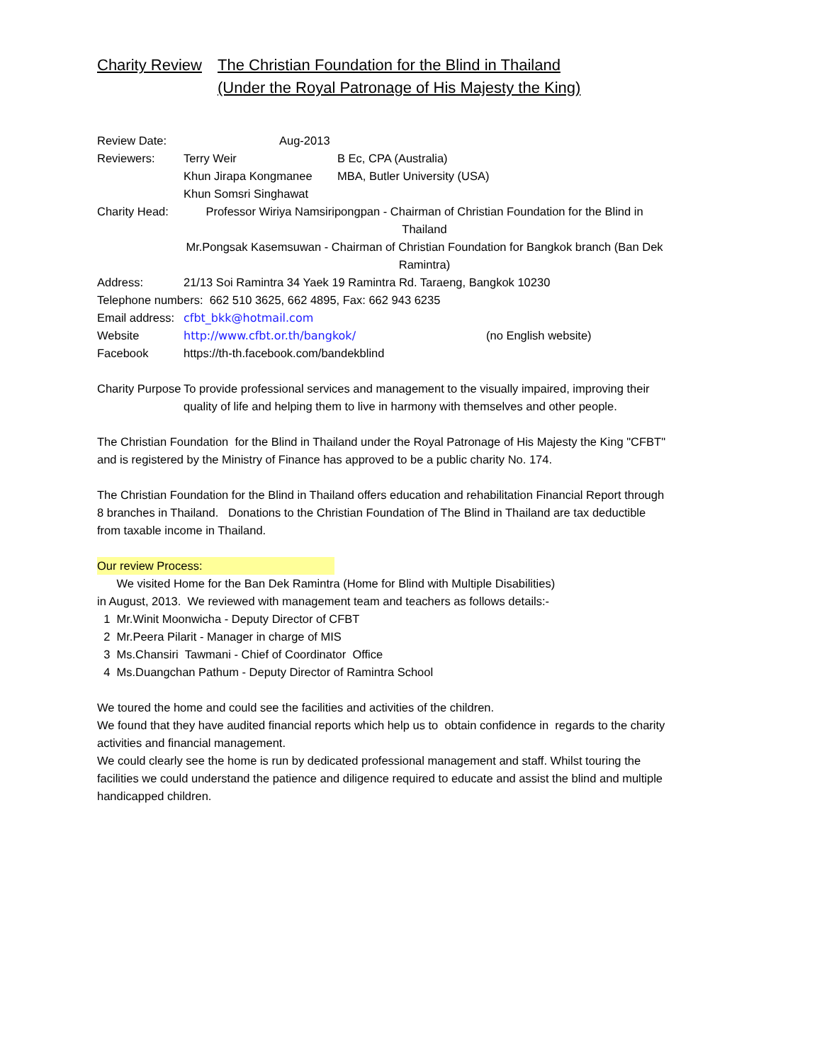Charity Review
The Christian Foundation for the Blind in Thailand
(Under the Royal Patronage of His Majesty the King)
Review Date: Aug-2013
Reviewers: Terry Weir B Ec, CPA (Australia)
Khun Jirapa Kongmanee MBA, Butler University (USA)
Khun Somsri Singhawat
Charity Head: Professor Wiriya Namsiripongpan - Chairman of Christian Foundation for the Blind in Thailand
Mr.Pongsak Kasemsuwan - Chairman of Christian Foundation for Bangkok branch (Ban Dek Ramintra)
Address: 21/13 Soi Ramintra 34 Yaek 19 Ramintra Rd. Taraeng, Bangkok 10230
Telephone numbers: 662 510 3625, 662 4895, Fax: 662 943 6235
Email address: cfbt_bkk@hotmail.com
Website http://www.cfbt.or.th/bangkok/ (no English website)
Facebook https://th-th.facebook.com/bandekblind
Charity Purpose To provide professional services and management to the visually impaired, improving their quality of life and helping them to live in harmony with themselves and other people.
The Christian Foundation for the Blind in Thailand under the Royal Patronage of His Majesty the King "CFBT" and is registered by the Ministry of Finance has approved to be a public charity No. 174.
The Christian Foundation for the Blind in Thailand offers education and rehabilitation Financial Report through 8 branches in Thailand. Donations to the Christian Foundation of The Blind in Thailand are tax deductible from taxable income in Thailand.
Our review Process:
We visited Home for the Ban Dek Ramintra (Home for Blind with Multiple Disabilities)
in August, 2013. We reviewed with management team and teachers as follows details:-
1 Mr.Winit Moonwicha - Deputy Director of CFBT
2 Mr.Peera Pilarit - Manager in charge of MIS
3 Ms.Chansiri Tawmani - Chief of Coordinator Office
4 Ms.Duangchan Pathum - Deputy Director of Ramintra School
We toured the home and could see the facilities and activities of the children.
We found that they have audited financial reports which help us to obtain confidence in regards to the charity activities and financial management.
We could clearly see the home is run by dedicated professional management and staff. Whilst touring the facilities we could understand the patience and diligence required to educate and assist the blind and multiple handicapped children.